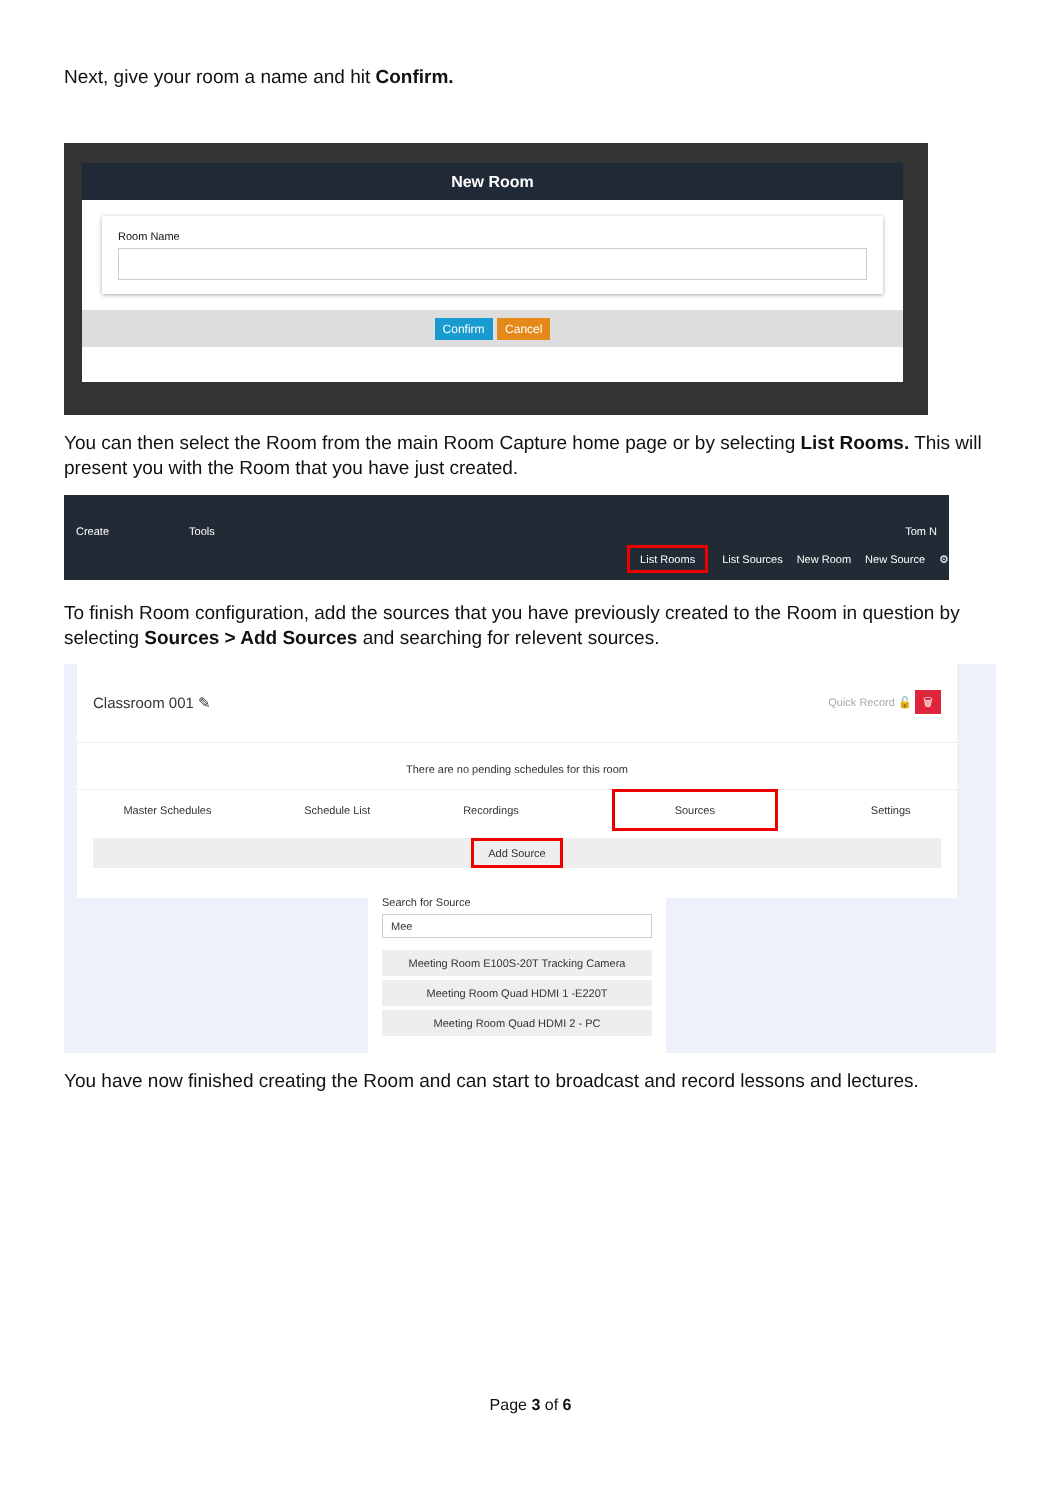Next, give your room a name and hit Confirm.
New Room
Room Name
Confirm Cancel
You can then select the Room from the main Room Capture home page or by selecting List Rooms. This will present you with the Room that you have just created.
Create Tools Tom N
List Rooms List Sources New Room New Source ⚙
To finish Room configuration, add the sources that you have previously created to the Room in question by selecting Sources > Add Sources and searching for relevent sources.
Classroom 001 ✎ Quick Record 🔓 🗑
There are no pending schedules for this room
Master Schedules Schedule List Recordings Sources Settings
Add Source
Search for Source
Mee
Meeting Room E100S-20T Tracking Camera
Meeting Room Quad HDMI 1 -E220T
Meeting Room Quad HDMI 2 - PC
You have now finished creating the Room and can start to broadcast and record lessons and lectures.
Page 3 of 6